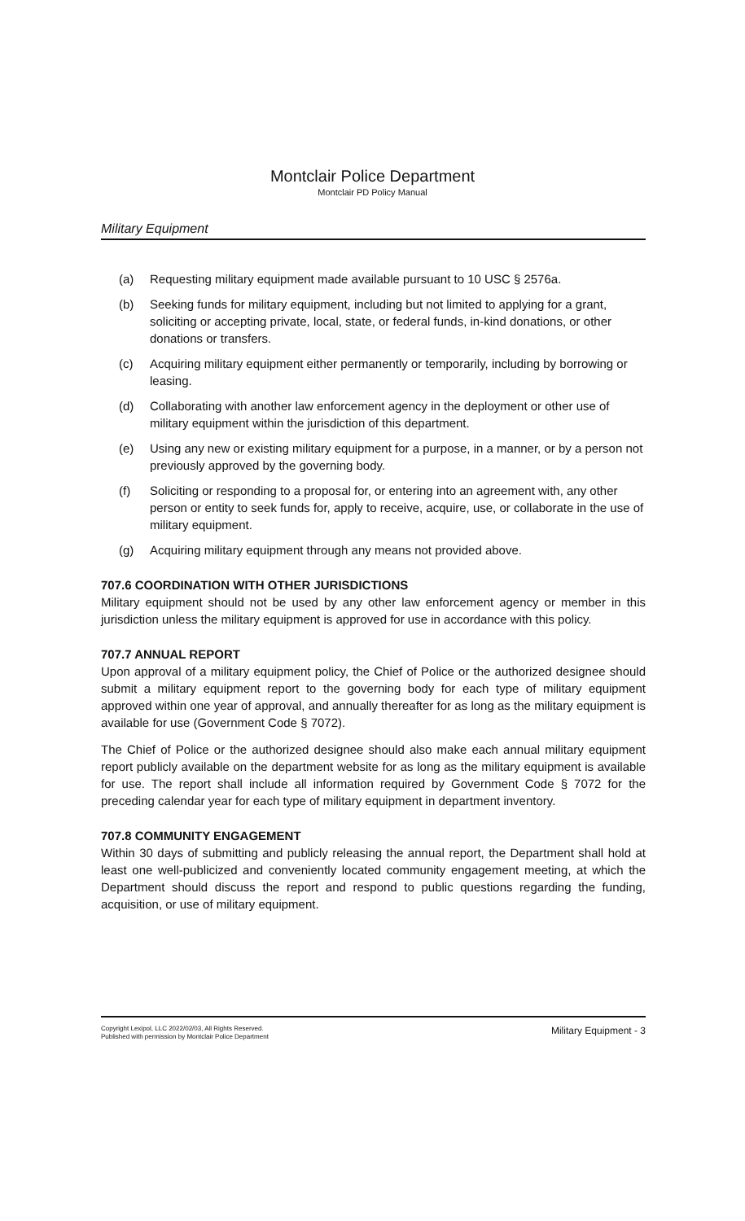Montclair Police Department
Montclair PD Policy Manual
Military Equipment
(a) Requesting military equipment made available pursuant to 10 USC § 2576a.
(b) Seeking funds for military equipment, including but not limited to applying for a grant, soliciting or accepting private, local, state, or federal funds, in-kind donations, or other donations or transfers.
(c) Acquiring military equipment either permanently or temporarily, including by borrowing or leasing.
(d) Collaborating with another law enforcement agency in the deployment or other use of military equipment within the jurisdiction of this department.
(e) Using any new or existing military equipment for a purpose, in a manner, or by a person not previously approved by the governing body.
(f) Soliciting or responding to a proposal for, or entering into an agreement with, any other person or entity to seek funds for, apply to receive, acquire, use, or collaborate in the use of military equipment.
(g) Acquiring military equipment through any means not provided above.
707.6 COORDINATION WITH OTHER JURISDICTIONS
Military equipment should not be used by any other law enforcement agency or member in this jurisdiction unless the military equipment is approved for use in accordance with this policy.
707.7 ANNUAL REPORT
Upon approval of a military equipment policy, the Chief of Police or the authorized designee should submit a military equipment report to the governing body for each type of military equipment approved within one year of approval, and annually thereafter for as long as the military equipment is available for use (Government Code § 7072).
The Chief of Police or the authorized designee should also make each annual military equipment report publicly available on the department website for as long as the military equipment is available for use. The report shall include all information required by Government Code § 7072 for the preceding calendar year for each type of military equipment in department inventory.
707.8 COMMUNITY ENGAGEMENT
Within 30 days of submitting and publicly releasing the annual report, the Department shall hold at least one well-publicized and conveniently located community engagement meeting, at which the Department should discuss the report and respond to public questions regarding the funding, acquisition, or use of military equipment.
Copyright Lexipol, LLC 2022/02/03, All Rights Reserved.
Published with permission by Montclair Police Department
Military Equipment - 3